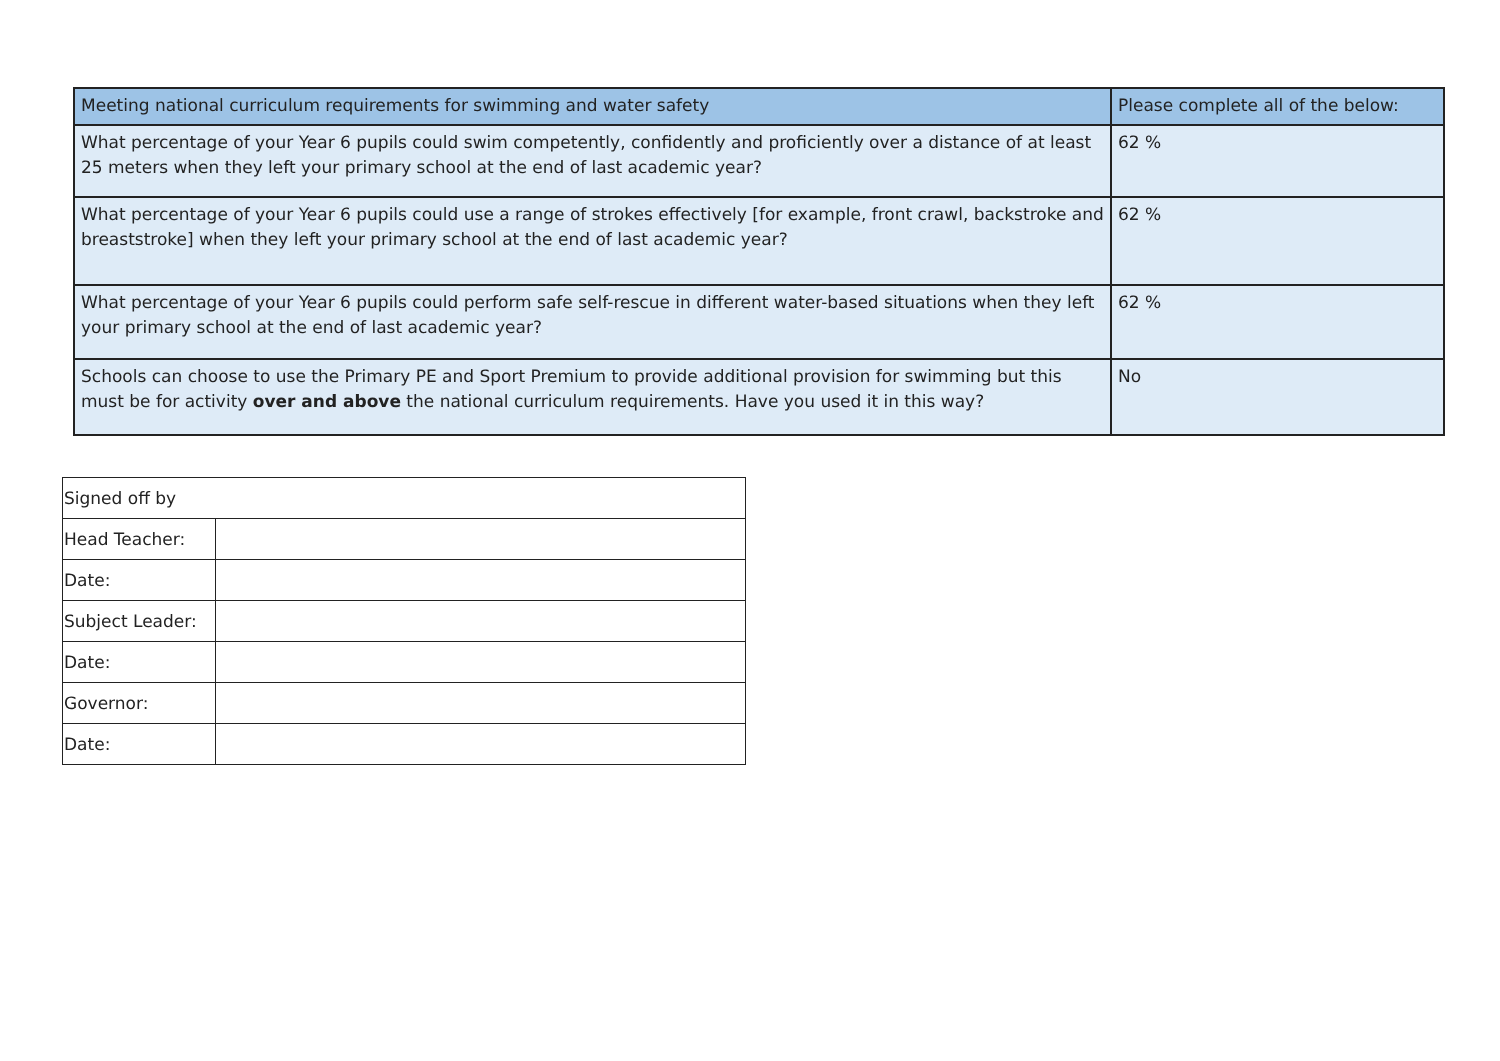| Meeting national curriculum requirements for swimming and water safety | Please complete all of the below: |
| --- | --- |
| What percentage of your Year 6 pupils could swim competently, confidently and proficiently over a distance of at least 25 meters when they left your primary school at the end of last academic year? | 62 % |
| What percentage of your Year 6 pupils could use a range of strokes effectively [for example, front crawl, backstroke and breaststroke] when they left your primary school at the end of last academic year? | 62 % |
| What percentage of your Year 6 pupils could perform safe self-rescue in different water-based situations when they left your primary school at the end of last academic year? | 62 % |
| Schools can choose to use the Primary PE and Sport Premium to provide additional provision for swimming but this must be for activity over and above the national curriculum requirements. Have you used it in this way? | No |
| Signed off by | |
| Head Teacher: | |
| Date: | |
| Subject Leader: | |
| Date: | |
| Governor: | |
| Date: | |